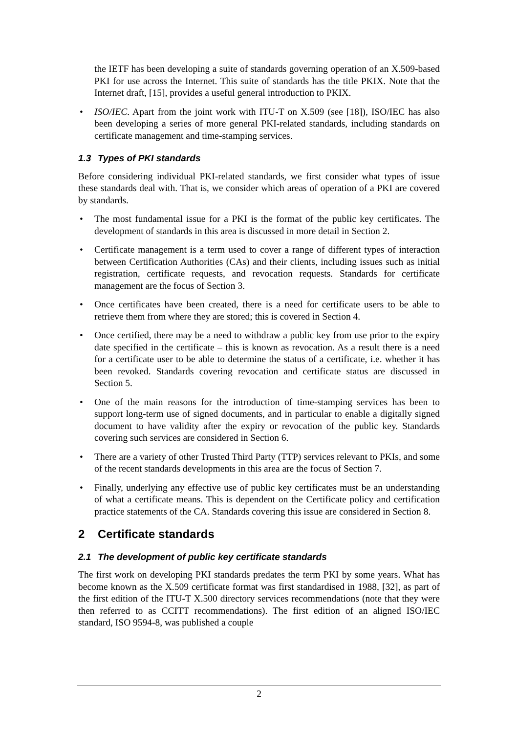the IETF has been developing a suite of standards governing operation of an X.509-based PKI for use across the Internet. This suite of standards has the title PKIX. Note that the Internet draft, [15], provides a useful general introduction to PKIX.
• ISO/IEC. Apart from the joint work with ITU-T on X.509 (see [18]), ISO/IEC has also been developing a series of more general PKI-related standards, including standards on certificate management and time-stamping services.
1.3 Types of PKI standards
Before considering individual PKI-related standards, we first consider what types of issue these standards deal with. That is, we consider which areas of operation of a PKI are covered by standards.
• The most fundamental issue for a PKI is the format of the public key certificates. The development of standards in this area is discussed in more detail in Section 2.
• Certificate management is a term used to cover a range of different types of interaction between Certification Authorities (CAs) and their clients, including issues such as initial registration, certificate requests, and revocation requests. Standards for certificate management are the focus of Section 3.
• Once certificates have been created, there is a need for certificate users to be able to retrieve them from where they are stored; this is covered in Section 4.
• Once certified, there may be a need to withdraw a public key from use prior to the expiry date specified in the certificate – this is known as revocation. As a result there is a need for a certificate user to be able to determine the status of a certificate, i.e. whether it has been revoked. Standards covering revocation and certificate status are discussed in Section 5.
• One of the main reasons for the introduction of time-stamping services has been to support long-term use of signed documents, and in particular to enable a digitally signed document to have validity after the expiry or revocation of the public key. Standards covering such services are considered in Section 6.
• There are a variety of other Trusted Third Party (TTP) services relevant to PKIs, and some of the recent standards developments in this area are the focus of Section 7.
• Finally, underlying any effective use of public key certificates must be an understanding of what a certificate means. This is dependent on the Certificate policy and certification practice statements of the CA. Standards covering this issue are considered in Section 8.
2 Certificate standards
2.1 The development of public key certificate standards
The first work on developing PKI standards predates the term PKI by some years. What has become known as the X.509 certificate format was first standardised in 1988, [32], as part of the first edition of the ITU-T X.500 directory services recommendations (note that they were then referred to as CCITT recommendations). The first edition of an aligned ISO/IEC standard, ISO 9594-8, was published a couple
2